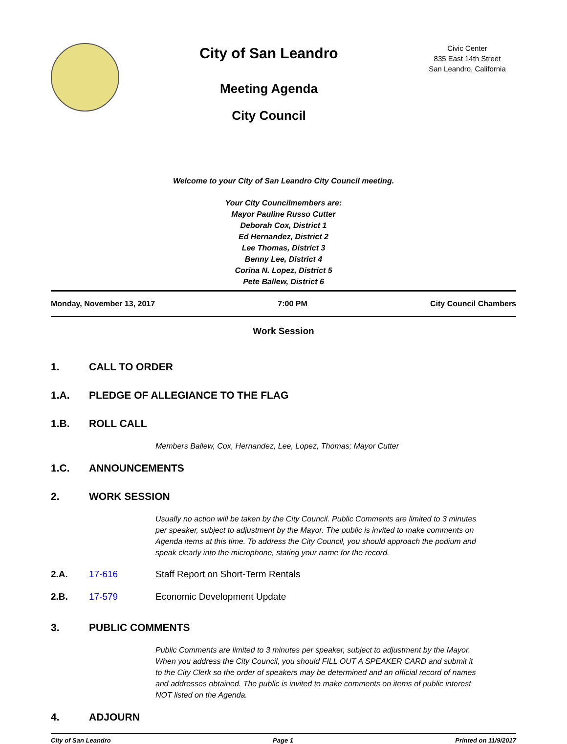City of San Leandro
Meeting Agenda
City Council
Civic Center
835 East 14th Street
San Leandro, California
Welcome to your City of San Leandro City Council meeting.
Your City Councilmembers are:
Mayor Pauline Russo Cutter
Deborah Cox, District 1
Ed Hernandez, District 2
Lee Thomas, District 3
Benny Lee, District 4
Corina N. Lopez, District 5
Pete Ballew, District 6
Monday, November 13, 2017 7:00 PM City Council Chambers
Work Session
1. CALL TO ORDER
1.A. PLEDGE OF ALLEGIANCE TO THE FLAG
1.B. ROLL CALL
Members Ballew, Cox, Hernandez, Lee, Lopez, Thomas; Mayor Cutter
1.C. ANNOUNCEMENTS
2. WORK SESSION
Usually no action will be taken by the City Council. Public Comments are limited to 3 minutes per speaker, subject to adjustment by the Mayor. The public is invited to make comments on Agenda items at this time. To address the City Council, you should approach the podium and speak clearly into the microphone, stating your name for the record.
2.A. 17-616 Staff Report on Short-Term Rentals
2.B. 17-579 Economic Development Update
3. PUBLIC COMMENTS
Public Comments are limited to 3 minutes per speaker, subject to adjustment by the Mayor. When you address the City Council, you should FILL OUT A SPEAKER CARD and submit it to the City Clerk so the order of speakers may be determined and an official record of names and addresses obtained. The public is invited to make comments on items of public interest NOT listed on the Agenda.
4. ADJOURN
City of San Leandro Page 1 Printed on 11/9/2017